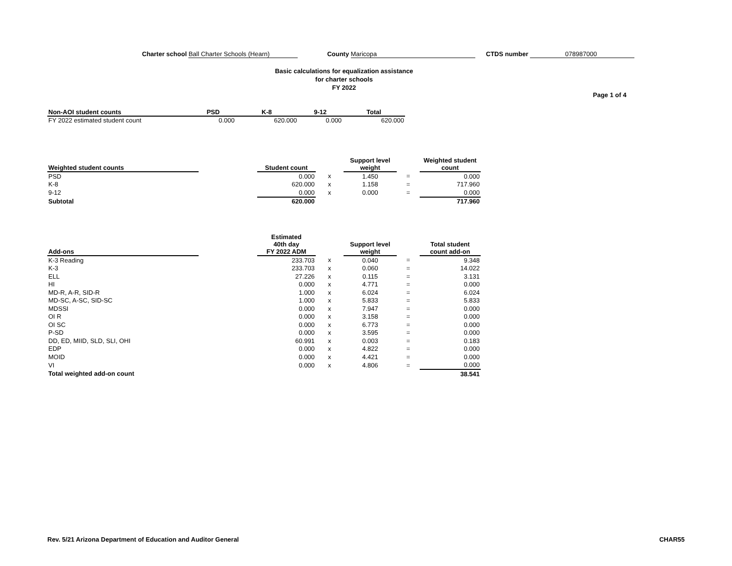Charter school Ball Charter Schools (Hearn) County Maricopa CTDS number 078987000
Basic calculations for equalization assistance
for charter schools
FY 2022
Page 1 of 4
| Non-AOI student counts | PSD | K-8 | 9-12 | Total |
| --- | --- | --- | --- | --- |
| FY 2022 estimated student count | 0.000 | 620.000 | 0.000 | 620.000 |
| Weighted student counts | | Student count | | Support level weight | | Weighted student count |
| --- | --- | --- | --- | --- | --- | --- |
| PSD | | 0.000 | x | 1.450 | = | 0.000 |
| K-8 | | 620.000 | x | 1.158 | = | 717.960 |
| 9-12 | | 0.000 | x | 0.000 | = | 0.000 |
| Subtotal | | 620.000 | | | | 717.960 |
| Add-ons | | Estimated 40th day FY 2022 ADM | | Support level weight | | Total student count add-on |
| --- | --- | --- | --- | --- | --- | --- |
| K-3 Reading | | 233.703 | x | 0.040 | = | 9.348 |
| K-3 | | 233.703 | x | 0.060 | = | 14.022 |
| ELL | | 27.226 | x | 0.115 | = | 3.131 |
| HI | | 0.000 | x | 4.771 | = | 0.000 |
| MD-R, A-R, SID-R | | 1.000 | x | 6.024 | = | 6.024 |
| MD-SC, A-SC, SID-SC | | 1.000 | x | 5.833 | = | 5.833 |
| MDSSI | | 0.000 | x | 7.947 | = | 0.000 |
| OI R | | 0.000 | x | 3.158 | = | 0.000 |
| OI SC | | 0.000 | x | 6.773 | = | 0.000 |
| P-SD | | 0.000 | x | 3.595 | = | 0.000 |
| DD, ED, MIID, SLD, SLI, OHI | | 60.991 | x | 0.003 | = | 0.183 |
| EDP | | 0.000 | x | 4.822 | = | 0.000 |
| MOID | | 0.000 | x | 4.421 | = | 0.000 |
| VI | | 0.000 | x | 4.806 | = | 0.000 |
| Total weighted add-on count | | | | | | 38.541 |
Rev. 5/21 Arizona Department of Education and Auditor General CHAR55